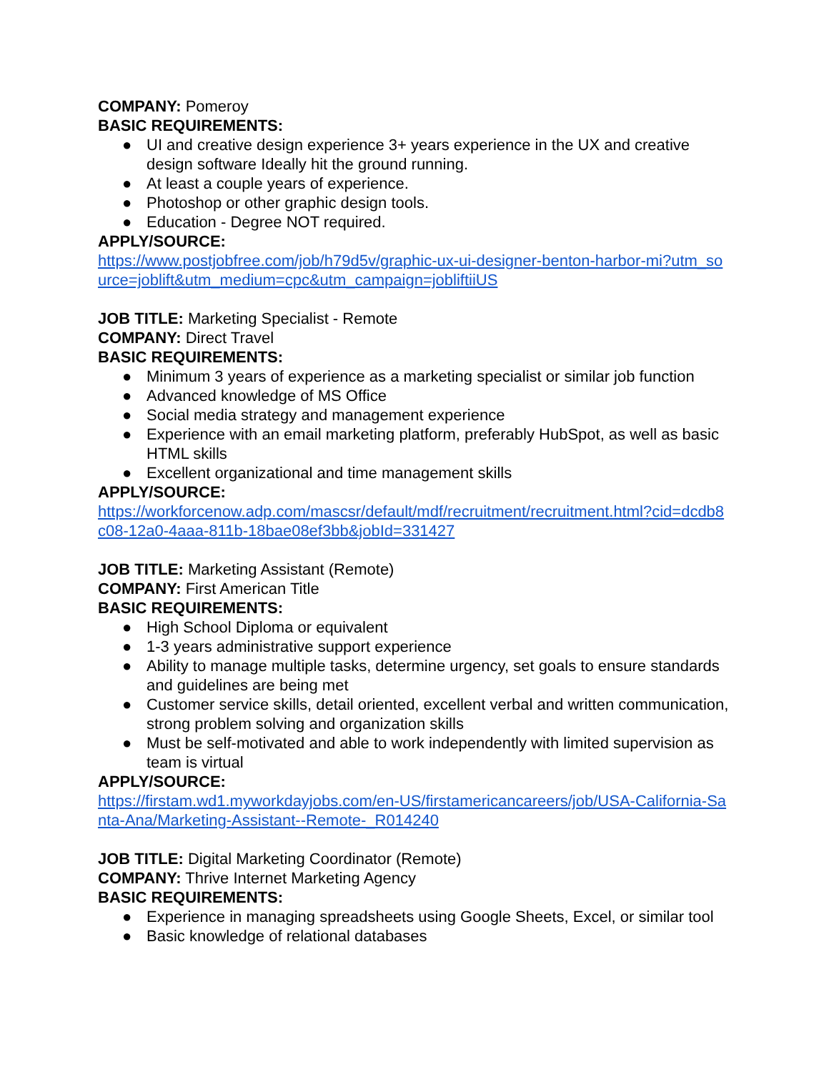COMPANY: Pomeroy
BASIC REQUIREMENTS:
● UI and creative design experience 3+ years experience in the UX and creative design software Ideally hit the ground running.
● At least a couple years of experience.
● Photoshop or other graphic design tools.
● Education - Degree NOT required.
APPLY/SOURCE:
https://www.postjobfree.com/job/h79d5v/graphic-ux-ui-designer-benton-harbor-mi?utm_source=joblift&utm_medium=cpc&utm_campaign=jobliftiiUS
JOB TITLE: Marketing Specialist - Remote
COMPANY: Direct Travel
BASIC REQUIREMENTS:
● Minimum 3 years of experience as a marketing specialist or similar job function
● Advanced knowledge of MS Office
● Social media strategy and management experience
● Experience with an email marketing platform, preferably HubSpot, as well as basic HTML skills
● Excellent organizational and time management skills
APPLY/SOURCE:
https://workforcenow.adp.com/mascsr/default/mdf/recruitment/recruitment.html?cid=dcdb8c08-12a0-4aaa-811b-18bae08ef3bb&jobId=331427
JOB TITLE: Marketing Assistant (Remote)
COMPANY: First American Title
BASIC REQUIREMENTS:
● High School Diploma or equivalent
● 1-3 years administrative support experience
● Ability to manage multiple tasks, determine urgency, set goals to ensure standards and guidelines are being met
● Customer service skills, detail oriented, excellent verbal and written communication, strong problem solving and organization skills
● Must be self-motivated and able to work independently with limited supervision as team is virtual
APPLY/SOURCE:
https://firstam.wd1.myworkdayjobs.com/en-US/firstamericancareers/job/USA-California-Santa-Ana/Marketing-Assistant--Remote-_R014240
JOB TITLE: Digital Marketing Coordinator (Remote)
COMPANY: Thrive Internet Marketing Agency
BASIC REQUIREMENTS:
● Experience in managing spreadsheets using Google Sheets, Excel, or similar tool
● Basic knowledge of relational databases